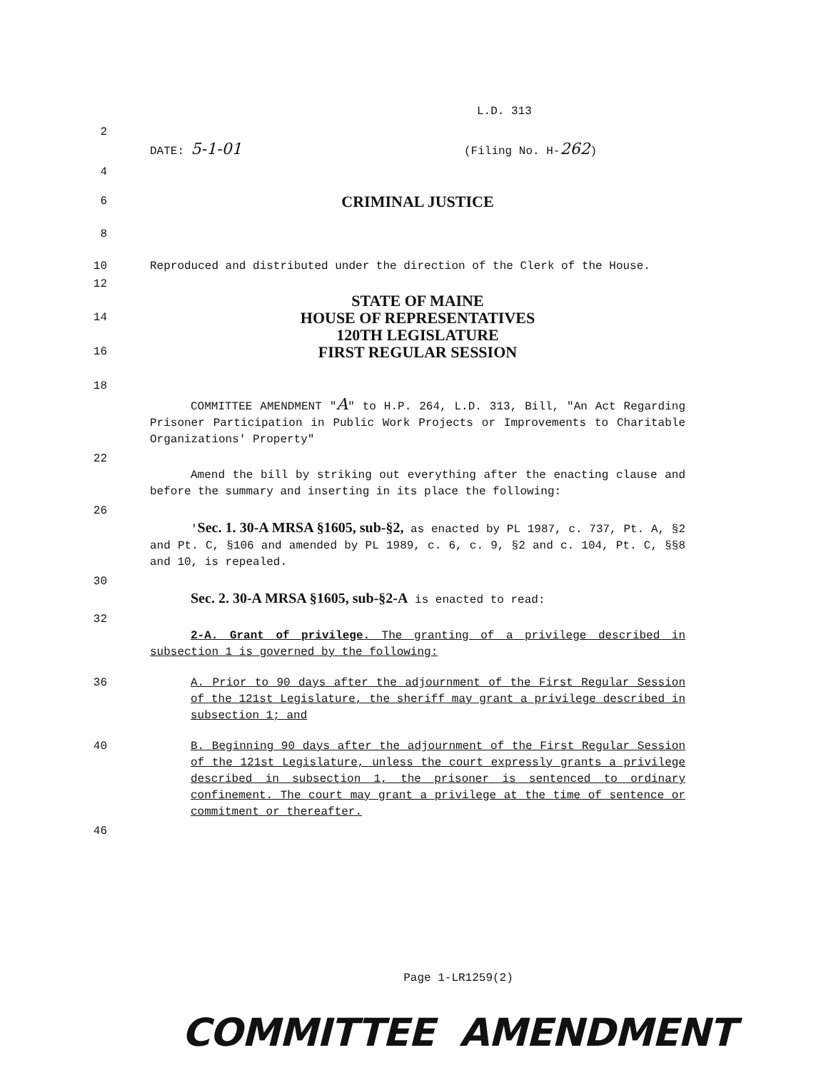L.D. 313
2
DATE: 5-1-01 (Filing No. H-262)
4
6
CRIMINAL JUSTICE
8
10 Reproduced and distributed under the direction of the Clerk of the House.
12
STATE OF MAINE
14
HOUSE OF REPRESENTATIVES
120TH LEGISLATURE
16
FIRST REGULAR SESSION
18
COMMITTEE AMENDMENT "A" to H.P. 264, L.D. 313, Bill, "An Act Regarding Prisoner Participation in Public Work Projects or Improvements to Charitable Organizations' Property"
22
Amend the bill by striking out everything after the enacting clause and before the summary and inserting in its place the following:
26
'Sec. 1. 30-A MRSA §1605, sub-§2, as enacted by PL 1987, c. 737, Pt. A, §2 and Pt. C, §106 and amended by PL 1989, c. 6, c. 9, §2 and c. 104, Pt. C, §§8 and 10, is repealed.
30
Sec. 2. 30-A MRSA §1605, sub-§2-A is enacted to read:
32
2-A. Grant of privilege. The granting of a privilege described in subsection 1 is governed by the following:
36 A. Prior to 90 days after the adjournment of the First Regular Session of the 121st Legislature, the sheriff may grant a privilege described in subsection 1; and
40 B. Beginning 90 days after the adjournment of the First Regular Session of the 121st Legislature, unless the court expressly grants a privilege described in subsection 1, the prisoner is sentenced to ordinary confinement. The court may grant a privilege at the time of sentence or commitment or thereafter.
46
Page 1-LR1259(2)
COMMITTEE AMENDMENT